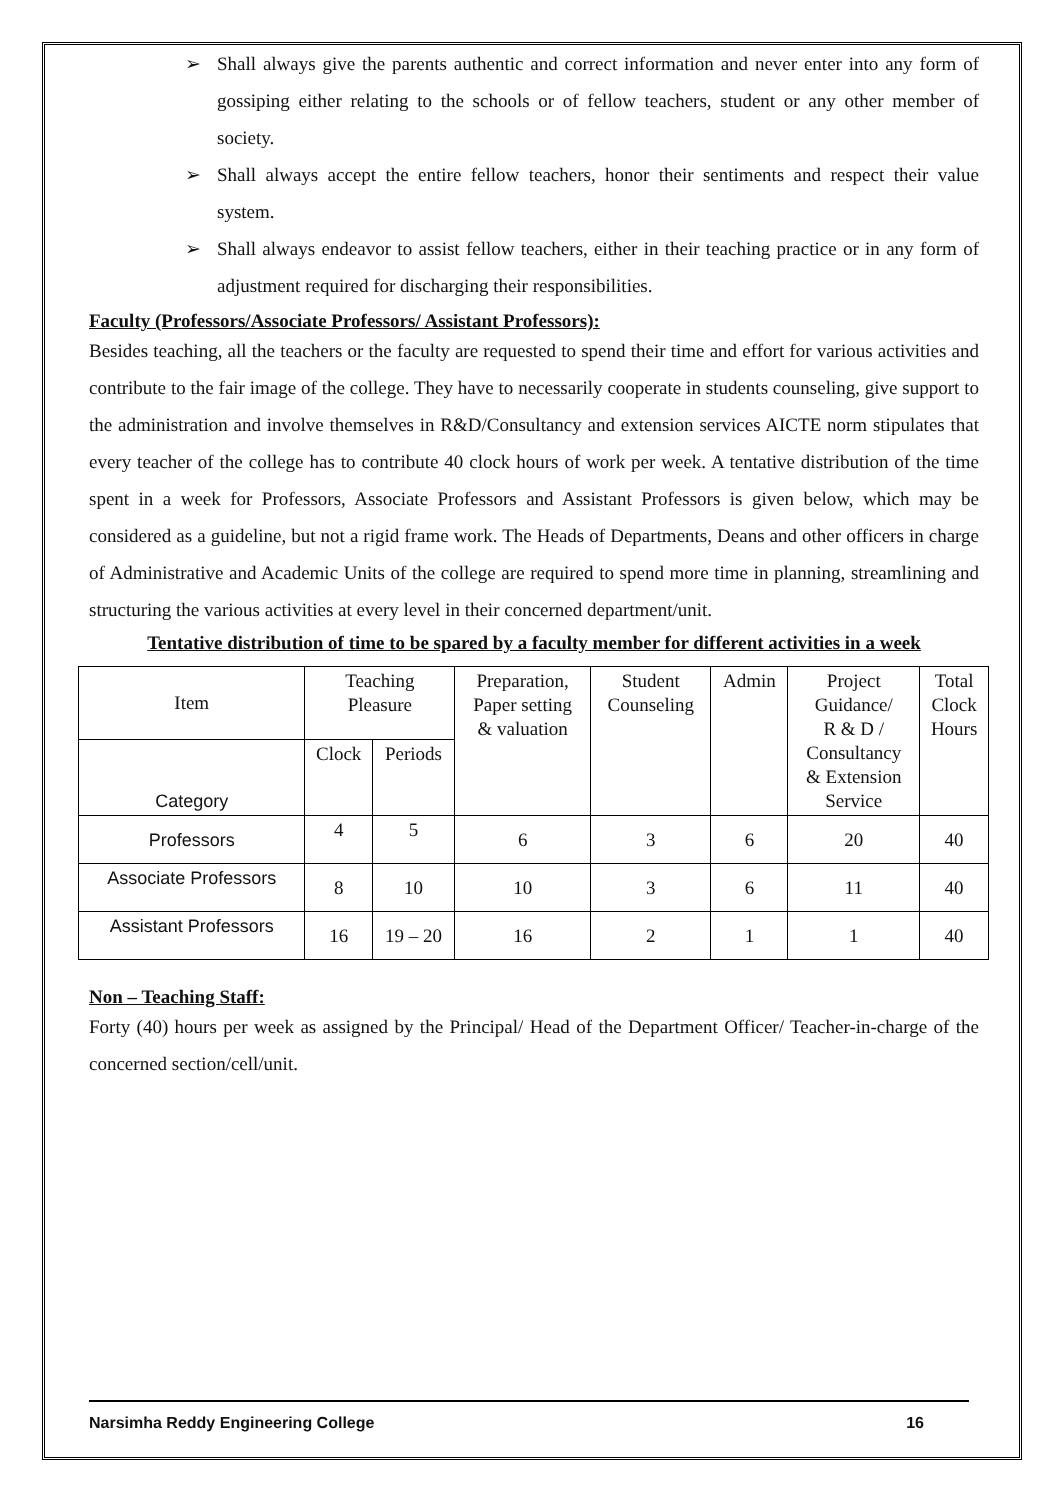➢ Shall always give the parents authentic and correct information and never enter into any form of gossiping either relating to the schools or of fellow teachers, student or any other member of society.
➢ Shall always accept the entire fellow teachers, honor their sentiments and respect their value system.
➢ Shall always endeavor to assist fellow teachers, either in their teaching practice or in any form of adjustment required for discharging their responsibilities.
Faculty (Professors/Associate Professors/ Assistant Professors):
Besides teaching, all the teachers or the faculty are requested to spend their time and effort for various activities and contribute to the fair image of the college. They have to necessarily cooperate in students counseling, give support to the administration and involve themselves in R&D/Consultancy and extension services AICTE norm stipulates that every teacher of the college has to contribute 40 clock hours of work per week. A tentative distribution of the time spent in a week for Professors, Associate Professors and Assistant Professors is given below, which may be considered as a guideline, but not a rigid frame work. The Heads of Departments, Deans and other officers in charge of Administrative and Academic Units of the college are required to spend more time in planning, streamlining and structuring the various activities at every level in their concerned department/unit.
Tentative distribution of time to be spared by a faculty member for different activities in a week
| Item | Teaching Pleasure | | Preparation, Paper setting & valuation | Student Counseling | Admin | Project Guidance/ R & D / Consultancy & Extension Service | Total Clock Hours |
| Category | Clock | Periods | | | | | |
| Professors | 4 | 5 | 6 | 3 | 6 | 20 | 40 |
| Associate Professors | 8 | 10 | 10 | 3 | 6 | 11 | 40 |
| Assistant Professors | 16 | 19 – 20 | 16 | 2 | 1 | 1 | 40 |
Non – Teaching Staff:
Forty (40) hours per week as assigned by the Principal/ Head of the Department Officer/ Teacher-in-charge of the concerned section/cell/unit.
Narsimha Reddy Engineering College 16